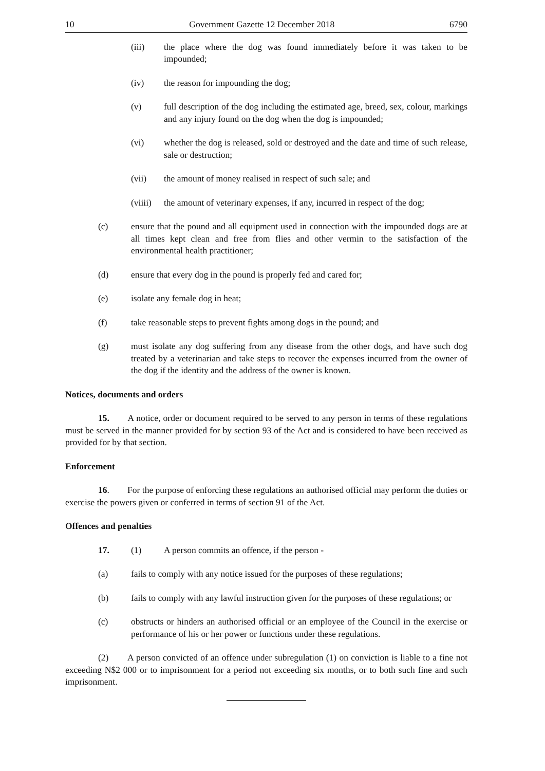10 Government Gazette 12 December 2018 6790
(iii) the place where the dog was found immediately before it was taken to be impounded;
(iv) the reason for impounding the dog;
(v) full description of the dog including the estimated age, breed, sex, colour, markings and any injury found on the dog when the dog is impounded;
(vi) whether the dog is released, sold or destroyed and the date and time of such release, sale or destruction;
(vii) the amount of money realised in respect of such sale; and
(viiii) the amount of veterinary expenses, if any, incurred in respect of the dog;
(c) ensure that the pound and all equipment used in connection with the impounded dogs are at all times kept clean and free from flies and other vermin to the satisfaction of the environmental health practitioner;
(d) ensure that every dog in the pound is properly fed and cared for;
(e) isolate any female dog in heat;
(f) take reasonable steps to prevent fights among dogs in the pound; and
(g) must isolate any dog suffering from any disease from the other dogs, and have such dog treated by a veterinarian and take steps to recover the expenses incurred from the owner of the dog if the identity and the address of the owner is known.
Notices, documents and orders
15. A notice, order or document required to be served to any person in terms of these regulations must be served in the manner provided for by section 93 of the Act and is considered to have been received as provided for by that section.
Enforcement
16. For the purpose of enforcing these regulations an authorised official may perform the duties or exercise the powers given or conferred in terms of section 91 of the Act.
Offences and penalties
17. (1) A person commits an offence, if the person -
(a) fails to comply with any notice issued for the purposes of these regulations;
(b) fails to comply with any lawful instruction given for the purposes of these regulations; or
(c) obstructs or hinders an authorised official or an employee of the Council in the exercise or performance of his or her power or functions under these regulations.
(2) A person convicted of an offence under subregulation (1) on conviction is liable to a fine not exceeding N$2 000 or to imprisonment for a period not exceeding six months, or to both such fine and such imprisonment.